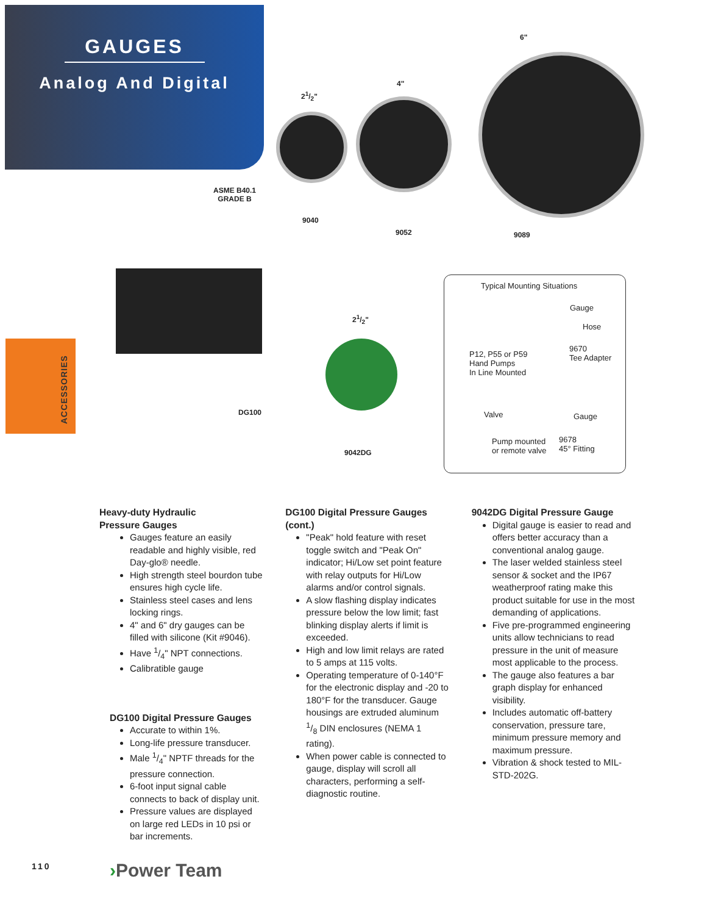GAUGES
Analog And Digital
ASME B40.1
GRADE B
21/2"
4"
6"
9040
9052 9089
DG100
21/2"
9042DG
ACCESSORIES
Typical Mounting Situations
Gauge
Hose
9670
Tee Adapter
P12, P55 or P59
Hand Pumps
In Line Mounted
Valve Gauge
Pump mounted
or remote valve
9678
45° Fitting
Heavy-duty Hydraulic
Pressure Gauges
Gauges feature an easily readable and highly visible, red Day-glo® needle.
High strength steel bourdon tube ensures high cycle life.
Stainless steel cases and lens locking rings.
4" and 6" dry gauges can be filled with silicone (Kit #9046).
Have 1/4" NPT connections.
Calibratible gauge
DG100 Digital Pressure Gauges
Accurate to within 1%.
Long-life pressure transducer.
Male 1/4" NPTF threads for the pressure connection.
6-foot input signal cable connects to back of display unit.
Pressure values are displayed on large red LEDs in 10 psi or bar increments.
DG100 Digital Pressure Gauges (cont.)
"Peak" hold feature with reset toggle switch and "Peak On" indicator; Hi/Low set point feature with relay outputs for Hi/Low alarms and/or control signals.
A slow flashing display indicates pressure below the low limit; fast blinking display alerts if limit is exceeded.
High and low limit relays are rated to 5 amps at 115 volts.
Operating temperature of 0-140°F for the electronic display and -20 to 180°F for the transducer. Gauge housings are extruded aluminum 1/8 DIN enclosures (NEMA 1 rating).
When power cable is connected to gauge, display will scroll all characters, performing a self-diagnostic routine.
9042DG Digital Pressure Gauge
Digital gauge is easier to read and offers better accuracy than a conventional analog gauge.
The laser welded stainless steel sensor & socket and the IP67 weatherproof rating make this product suitable for use in the most demanding of applications.
Five pre-programmed engineering units allow technicians to read pressure in the unit of measure most applicable to the process.
The gauge also features a bar graph display for enhanced visibility.
Includes automatic off-battery conservation, pressure tare, minimum pressure memory and maximum pressure.
Vibration & shock tested to MIL-STD-202G.
110 ›Power Team